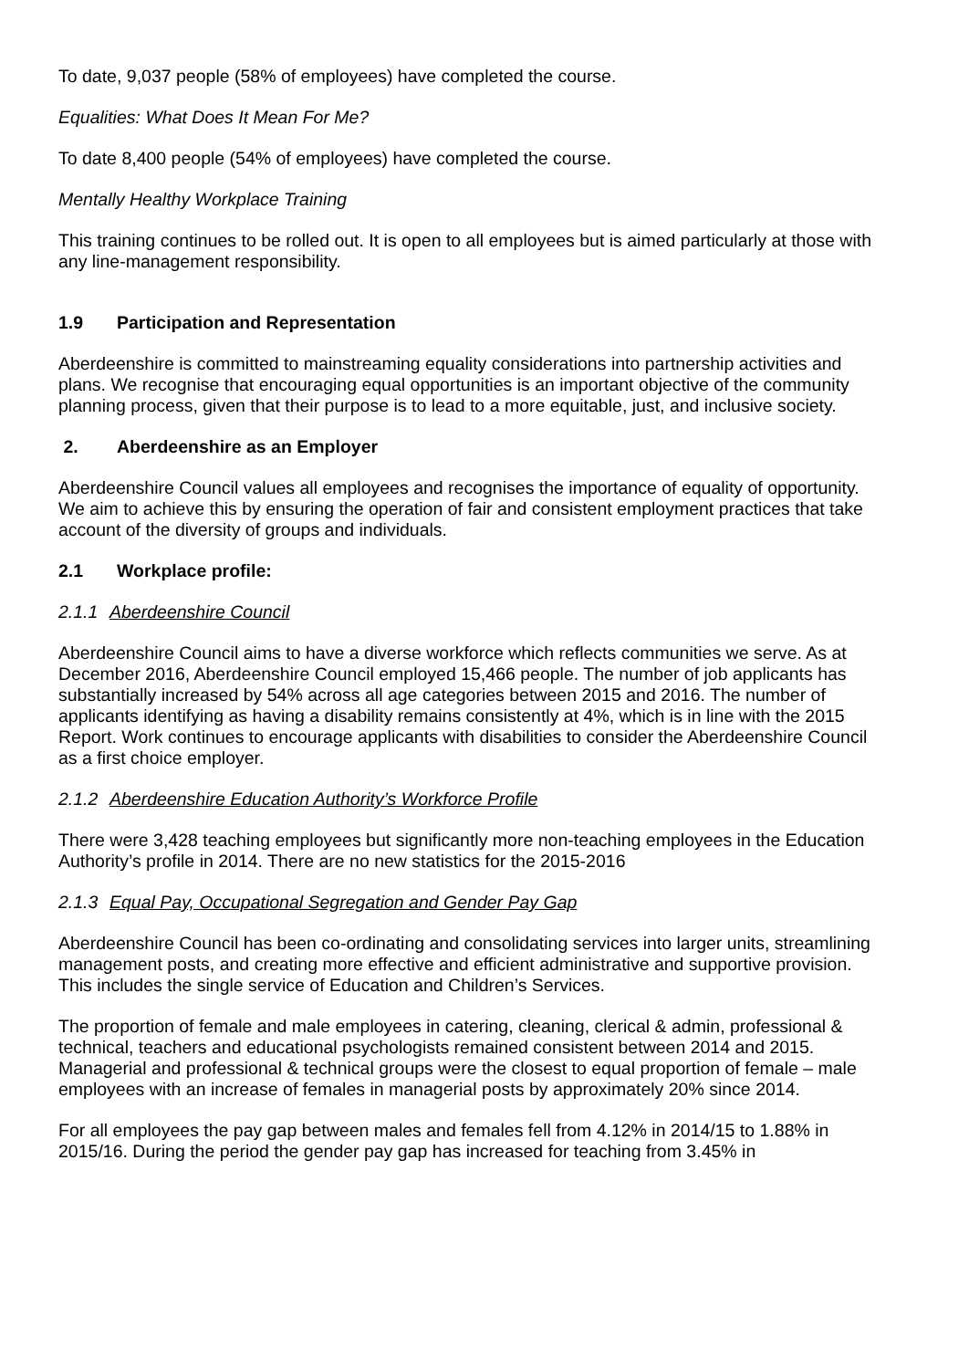To date, 9,037 people (58% of employees) have completed the course.
Equalities: What Does It Mean For Me?
To date 8,400 people (54% of employees) have completed the course.
Mentally Healthy Workplace Training
This training continues to be rolled out. It is open to all employees but is aimed particularly at those with any line-management responsibility.
1.9 Participation and Representation
Aberdeenshire is committed to mainstreaming equality considerations into partnership activities and plans. We recognise that encouraging equal opportunities is an important objective of the community planning process, given that their purpose is to lead to a more equitable, just, and inclusive society.
2. Aberdeenshire as an Employer
Aberdeenshire Council values all employees and recognises the importance of equality of opportunity. We aim to achieve this by ensuring the operation of fair and consistent employment practices that take account of the diversity of groups and individuals.
2.1 Workplace profile:
2.1.1 Aberdeenshire Council
Aberdeenshire Council aims to have a diverse workforce which reflects communities we serve. As at December 2016, Aberdeenshire Council employed 15,466 people. The number of job applicants has substantially increased by 54% across all age categories between 2015 and 2016. The number of applicants identifying as having a disability remains consistently at 4%, which is in line with the 2015 Report. Work continues to encourage applicants with disabilities to consider the Aberdeenshire Council as a first choice employer.
2.1.2 Aberdeenshire Education Authority’s Workforce Profile
There were 3,428 teaching employees but significantly more non-teaching employees in the Education Authority’s profile in 2014. There are no new statistics for the 2015-2016
2.1.3 Equal Pay, Occupational Segregation and Gender Pay Gap
Aberdeenshire Council has been co-ordinating and consolidating services into larger units, streamlining management posts, and creating more effective and efficient administrative and supportive provision. This includes the single service of Education and Children’s Services.
The proportion of female and male employees in catering, cleaning, clerical & admin, professional & technical, teachers and educational psychologists remained consistent between 2014 and 2015. Managerial and professional & technical groups were the closest to equal proportion of female – male employees with an increase of females in managerial posts by approximately 20% since 2014.
For all employees the pay gap between males and females fell from 4.12% in 2014/15 to 1.88% in 2015/16. During the period the gender pay gap has increased for teaching from 3.45% in